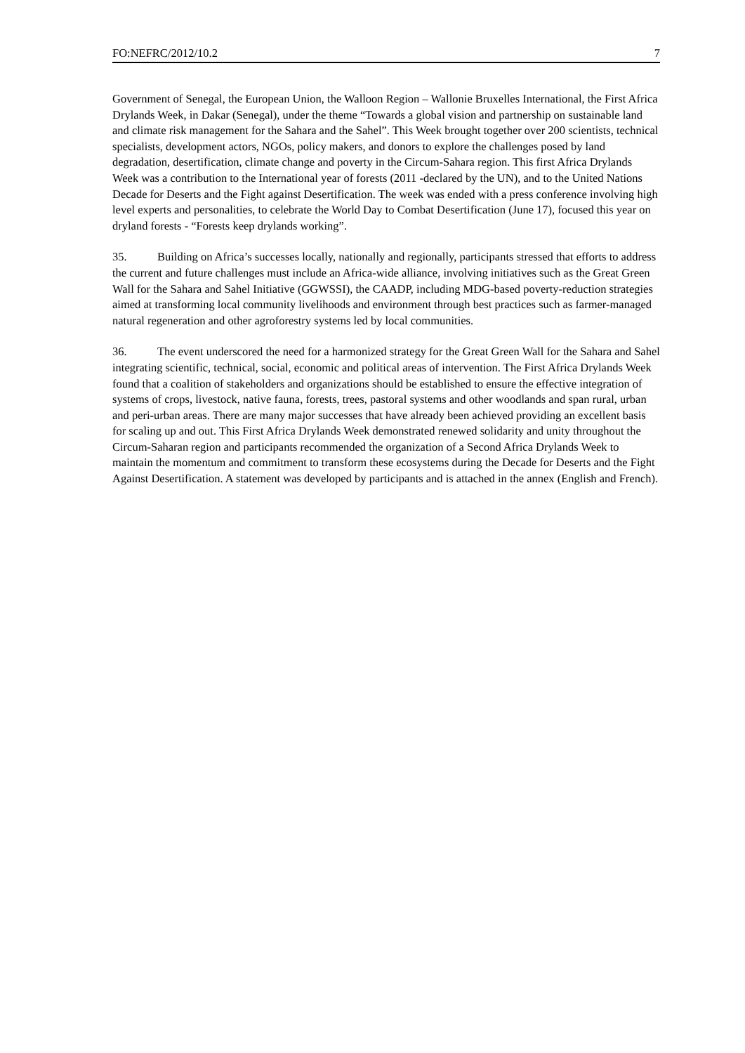FO:NEFRC/2012/10.2 7
Government of Senegal, the European Union, the Walloon Region – Wallonie Bruxelles International, the First Africa Drylands Week, in Dakar (Senegal), under the theme “Towards a global vision and partnership on sustainable land and climate risk management for the Sahara and the Sahel”. This Week brought together over 200 scientists, technical specialists, development actors, NGOs, policy makers, and donors to explore the challenges posed by land degradation, desertification, climate change and poverty in the Circum-Sahara region. This first Africa Drylands Week was a contribution to the International year of forests (2011 -declared by the UN), and to the United Nations Decade for Deserts and the Fight against Desertification. The week was ended with a press conference involving high level experts and personalities, to celebrate the World Day to Combat Desertification (June 17), focused this year on dryland forests - “Forests keep drylands working”.
35. Building on Africa’s successes locally, nationally and regionally, participants stressed that efforts to address the current and future challenges must include an Africa-wide alliance, involving initiatives such as the Great Green Wall for the Sahara and Sahel Initiative (GGWSSI), the CAADP, including MDG-based poverty-reduction strategies aimed at transforming local community livelihoods and environment through best practices such as farmer-managed natural regeneration and other agroforestry systems led by local communities.
36. The event underscored the need for a harmonized strategy for the Great Green Wall for the Sahara and Sahel integrating scientific, technical, social, economic and political areas of intervention. The First Africa Drylands Week found that a coalition of stakeholders and organizations should be established to ensure the effective integration of systems of crops, livestock, native fauna, forests, trees, pastoral systems and other woodlands and span rural, urban and peri-urban areas. There are many major successes that have already been achieved providing an excellent basis for scaling up and out. This First Africa Drylands Week demonstrated renewed solidarity and unity throughout the Circum-Saharan region and participants recommended the organization of a Second Africa Drylands Week to maintain the momentum and commitment to transform these ecosystems during the Decade for Deserts and the Fight Against Desertification. A statement was developed by participants and is attached in the annex (English and French).